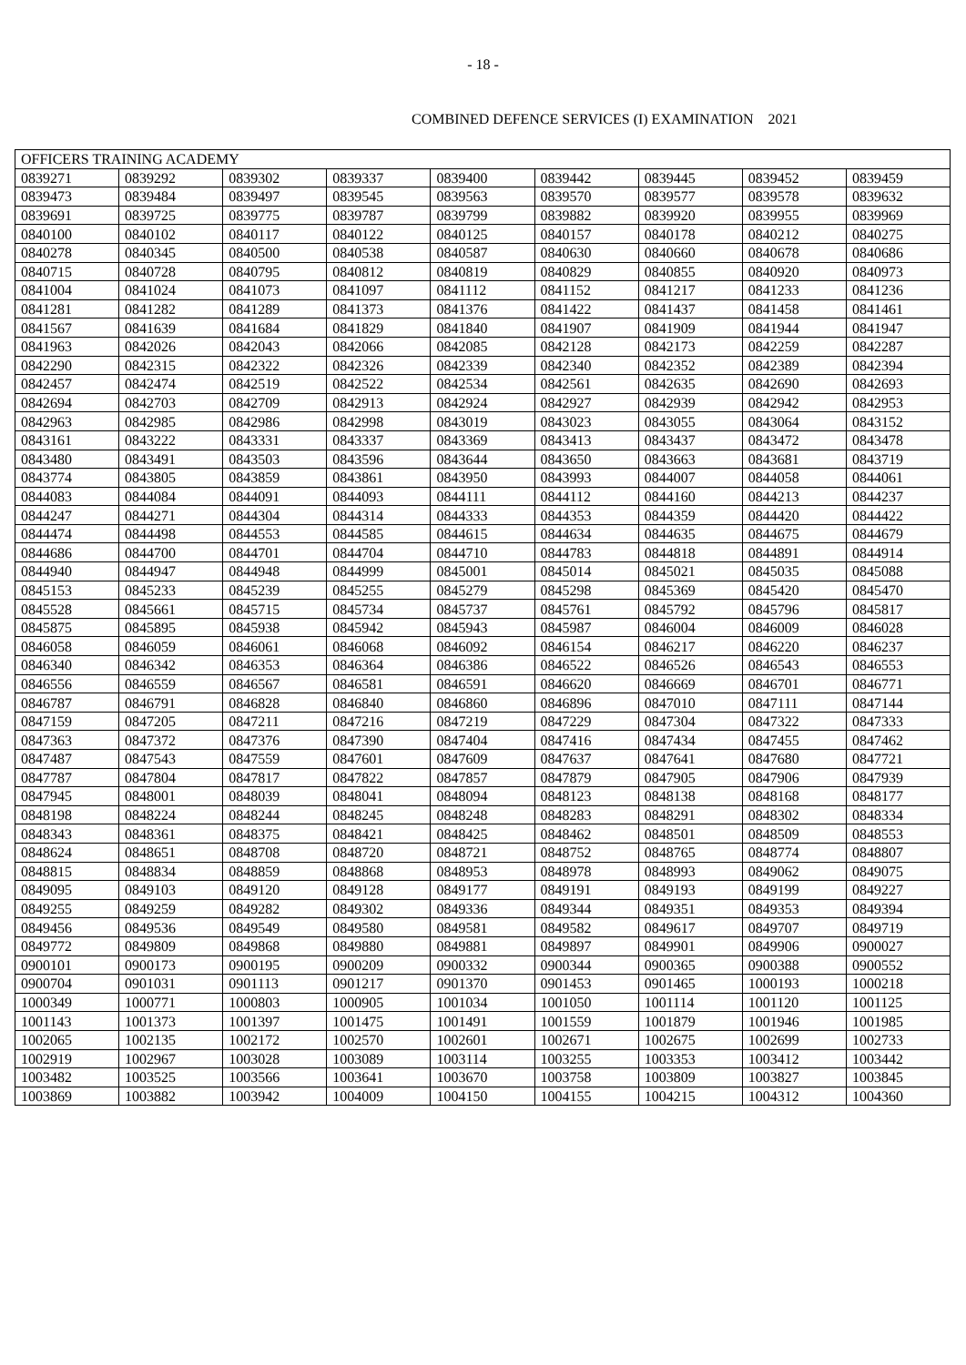- 18 -
COMBINED DEFENCE SERVICES (I) EXAMINATION 2021
| OFFICERS TRAINING ACADEMY | | | | | | | | |
| 0839271 | 0839292 | 0839302 | 0839337 | 0839400 | 0839442 | 0839445 | 0839452 | 0839459 |
| 0839473 | 0839484 | 0839497 | 0839545 | 0839563 | 0839570 | 0839577 | 0839578 | 0839632 |
| 0839691 | 0839725 | 0839775 | 0839787 | 0839799 | 0839882 | 0839920 | 0839955 | 0839969 |
| 0840100 | 0840102 | 0840117 | 0840122 | 0840125 | 0840157 | 0840178 | 0840212 | 0840275 |
| 0840278 | 0840345 | 0840500 | 0840538 | 0840587 | 0840630 | 0840660 | 0840678 | 0840686 |
| 0840715 | 0840728 | 0840795 | 0840812 | 0840819 | 0840829 | 0840855 | 0840920 | 0840973 |
| 0841004 | 0841024 | 0841073 | 0841097 | 0841112 | 0841152 | 0841217 | 0841233 | 0841236 |
| 0841281 | 0841282 | 0841289 | 0841373 | 0841376 | 0841422 | 0841437 | 0841458 | 0841461 |
| 0841567 | 0841639 | 0841684 | 0841829 | 0841840 | 0841907 | 0841909 | 0841944 | 0841947 |
| 0841963 | 0842026 | 0842043 | 0842066 | 0842085 | 0842128 | 0842173 | 0842259 | 0842287 |
| 0842290 | 0842315 | 0842322 | 0842326 | 0842339 | 0842340 | 0842352 | 0842389 | 0842394 |
| 0842457 | 0842474 | 0842519 | 0842522 | 0842534 | 0842561 | 0842635 | 0842690 | 0842693 |
| 0842694 | 0842703 | 0842709 | 0842913 | 0842924 | 0842927 | 0842939 | 0842942 | 0842953 |
| 0842963 | 0842985 | 0842986 | 0842998 | 0843019 | 0843023 | 0843055 | 0843064 | 0843152 |
| 0843161 | 0843222 | 0843331 | 0843337 | 0843369 | 0843413 | 0843437 | 0843472 | 0843478 |
| 0843480 | 0843491 | 0843503 | 0843596 | 0843644 | 0843650 | 0843663 | 0843681 | 0843719 |
| 0843774 | 0843805 | 0843859 | 0843861 | 0843950 | 0843993 | 0844007 | 0844058 | 0844061 |
| 0844083 | 0844084 | 0844091 | 0844093 | 0844111 | 0844112 | 0844160 | 0844213 | 0844237 |
| 0844247 | 0844271 | 0844304 | 0844314 | 0844333 | 0844353 | 0844359 | 0844420 | 0844422 |
| 0844474 | 0844498 | 0844553 | 0844585 | 0844615 | 0844634 | 0844635 | 0844675 | 0844679 |
| 0844686 | 0844700 | 0844701 | 0844704 | 0844710 | 0844783 | 0844818 | 0844891 | 0844914 |
| 0844940 | 0844947 | 0844948 | 0844999 | 0845001 | 0845014 | 0845021 | 0845035 | 0845088 |
| 0845153 | 0845233 | 0845239 | 0845255 | 0845279 | 0845298 | 0845369 | 0845420 | 0845470 |
| 0845528 | 0845661 | 0845715 | 0845734 | 0845737 | 0845761 | 0845792 | 0845796 | 0845817 |
| 0845875 | 0845895 | 0845938 | 0845942 | 0845943 | 0845987 | 0846004 | 0846009 | 0846028 |
| 0846058 | 0846059 | 0846061 | 0846068 | 0846092 | 0846154 | 0846217 | 0846220 | 0846237 |
| 0846340 | 0846342 | 0846353 | 0846364 | 0846386 | 0846522 | 0846526 | 0846543 | 0846553 |
| 0846556 | 0846559 | 0846567 | 0846581 | 0846591 | 0846620 | 0846669 | 0846701 | 0846771 |
| 0846787 | 0846791 | 0846828 | 0846840 | 0846860 | 0846896 | 0847010 | 0847111 | 0847144 |
| 0847159 | 0847205 | 0847211 | 0847216 | 0847219 | 0847229 | 0847304 | 0847322 | 0847333 |
| 0847363 | 0847372 | 0847376 | 0847390 | 0847404 | 0847416 | 0847434 | 0847455 | 0847462 |
| 0847487 | 0847543 | 0847559 | 0847601 | 0847609 | 0847637 | 0847641 | 0847680 | 0847721 |
| 0847787 | 0847804 | 0847817 | 0847822 | 0847857 | 0847879 | 0847905 | 0847906 | 0847939 |
| 0847945 | 0848001 | 0848039 | 0848041 | 0848094 | 0848123 | 0848138 | 0848168 | 0848177 |
| 0848198 | 0848224 | 0848244 | 0848245 | 0848248 | 0848283 | 0848291 | 0848302 | 0848334 |
| 0848343 | 0848361 | 0848375 | 0848421 | 0848425 | 0848462 | 0848501 | 0848509 | 0848553 |
| 0848624 | 0848651 | 0848708 | 0848720 | 0848721 | 0848752 | 0848765 | 0848774 | 0848807 |
| 0848815 | 0848834 | 0848859 | 0848868 | 0848953 | 0848978 | 0848993 | 0849062 | 0849075 |
| 0849095 | 0849103 | 0849120 | 0849128 | 0849177 | 0849191 | 0849193 | 0849199 | 0849227 |
| 0849255 | 0849259 | 0849282 | 0849302 | 0849336 | 0849344 | 0849351 | 0849353 | 0849394 |
| 0849456 | 0849536 | 0849549 | 0849580 | 0849581 | 0849582 | 0849617 | 0849707 | 0849719 |
| 0849772 | 0849809 | 0849868 | 0849880 | 0849881 | 0849897 | 0849901 | 0849906 | 0900027 |
| 0900101 | 0900173 | 0900195 | 0900209 | 0900332 | 0900344 | 0900365 | 0900388 | 0900552 |
| 0900704 | 0901031 | 0901113 | 0901217 | 0901370 | 0901453 | 0901465 | 1000193 | 1000218 |
| 1000349 | 1000771 | 1000803 | 1000905 | 1001034 | 1001050 | 1001114 | 1001120 | 1001125 |
| 1001143 | 1001373 | 1001397 | 1001475 | 1001491 | 1001559 | 1001879 | 1001946 | 1001985 |
| 1002065 | 1002135 | 1002172 | 1002570 | 1002601 | 1002671 | 1002675 | 1002699 | 1002733 |
| 1002919 | 1002967 | 1003028 | 1003089 | 1003114 | 1003255 | 1003353 | 1003412 | 1003442 |
| 1003482 | 1003525 | 1003566 | 1003641 | 1003670 | 1003758 | 1003809 | 1003827 | 1003845 |
| 1003869 | 1003882 | 1003942 | 1004009 | 1004150 | 1004155 | 1004215 | 1004312 | 1004360 |